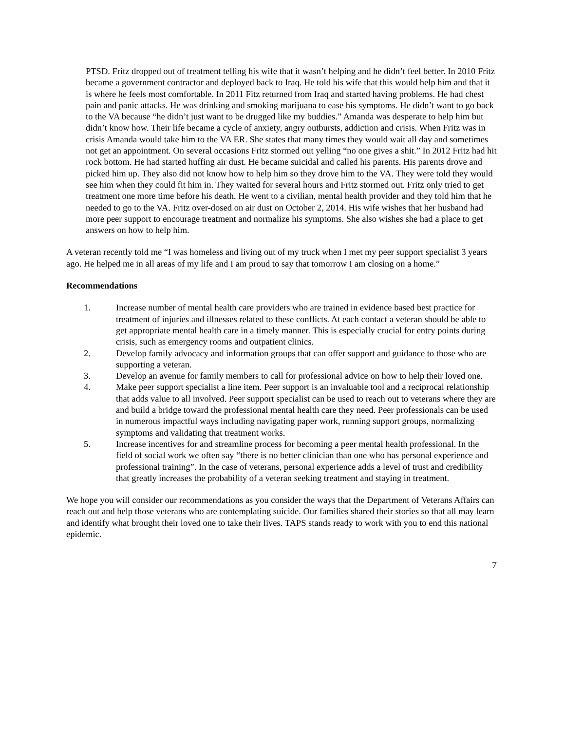PTSD. Fritz dropped out of treatment telling his wife that it wasn’t helping and he didn’t feel better. In 2010 Fritz became a government contractor and deployed back to Iraq. He told his wife that this would help him and that it is where he feels most comfortable. In 2011 Fitz returned from Iraq and started having problems. He had chest pain and panic attacks. He was drinking and smoking marijuana to ease his symptoms. He didn’t want to go back to the VA because “he didn’t just want to be drugged like my buddies.” Amanda was desperate to help him but didn’t know how. Their life became a cycle of anxiety, angry outbursts, addiction and crisis. When Fritz was in crisis Amanda would take him to the VA ER. She states that many times they would wait all day and sometimes not get an appointment. On several occasions Fritz stormed out yelling “no one gives a shit.” In 2012 Fritz had hit rock bottom. He had started huffing air dust. He became suicidal and called his parents. His parents drove and picked him up. They also did not know how to help him so they drove him to the VA. They were told they would see him when they could fit him in. They waited for several hours and Fritz stormed out. Fritz only tried to get treatment one more time before his death. He went to a civilian, mental health provider and they told him that he needed to go to the VA. Fritz over-dosed on air dust on October 2, 2014. His wife wishes that her husband had more peer support to encourage treatment and normalize his symptoms. She also wishes she had a place to get answers on how to help him.
A veteran recently told me “I was homeless and living out of my truck when I met my peer support specialist 3 years ago. He helped me in all areas of my life and I am proud to say that tomorrow I am closing on a home.”
Recommendations
1. Increase number of mental health care providers who are trained in evidence based best practice for treatment of injuries and illnesses related to these conflicts. At each contact a veteran should be able to get appropriate mental health care in a timely manner. This is especially crucial for entry points during crisis, such as emergency rooms and outpatient clinics.
2. Develop family advocacy and information groups that can offer support and guidance to those who are supporting a veteran.
3. Develop an avenue for family members to call for professional advice on how to help their loved one.
4. Make peer support specialist a line item. Peer support is an invaluable tool and a reciprocal relationship that adds value to all involved. Peer support specialist can be used to reach out to veterans where they are and build a bridge toward the professional mental health care they need. Peer professionals can be used in numerous impactful ways including navigating paper work, running support groups, normalizing symptoms and validating that treatment works.
5. Increase incentives for and streamline process for becoming a peer mental health professional. In the field of social work we often say “there is no better clinician than one who has personal experience and professional training”. In the case of veterans, personal experience adds a level of trust and credibility that greatly increases the probability of a veteran seeking treatment and staying in treatment.
We hope you will consider our recommendations as you consider the ways that the Department of Veterans Affairs can reach out and help those veterans who are contemplating suicide. Our families shared their stories so that all may learn and identify what brought their loved one to take their lives. TAPS stands ready to work with you to end this national epidemic.
7